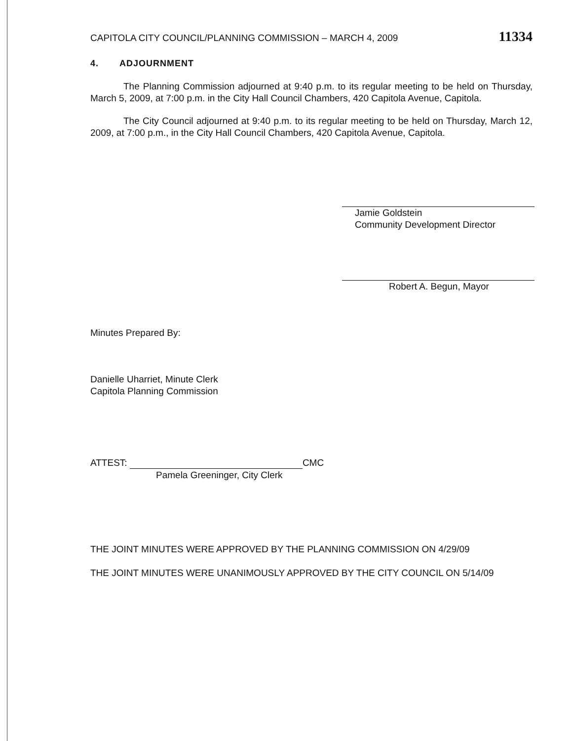CAPITOLA CITY COUNCIL/PLANNING COMMISSION – MARCH 4, 2009 11334
4. ADJOURNMENT
The Planning Commission adjourned at 9:40 p.m. to its regular meeting to be held on Thursday, March 5, 2009, at 7:00 p.m. in the City Hall Council Chambers, 420 Capitola Avenue, Capitola.
The City Council adjourned at 9:40 p.m. to its regular meeting to be held on Thursday, March 12, 2009, at 7:00 p.m., in the City Hall Council Chambers, 420 Capitola Avenue, Capitola.
Jamie Goldstein
Community Development Director
Robert A. Begun, Mayor
Minutes Prepared By:
Danielle Uharriet, Minute Clerk
Capitola Planning Commission
ATTEST: CMC
Pamela Greeninger, City Clerk
THE JOINT MINUTES WERE APPROVED BY THE PLANNING COMMISSION ON 4/29/09
THE JOINT MINUTES WERE UNANIMOUSLY APPROVED BY THE CITY COUNCIL ON 5/14/09